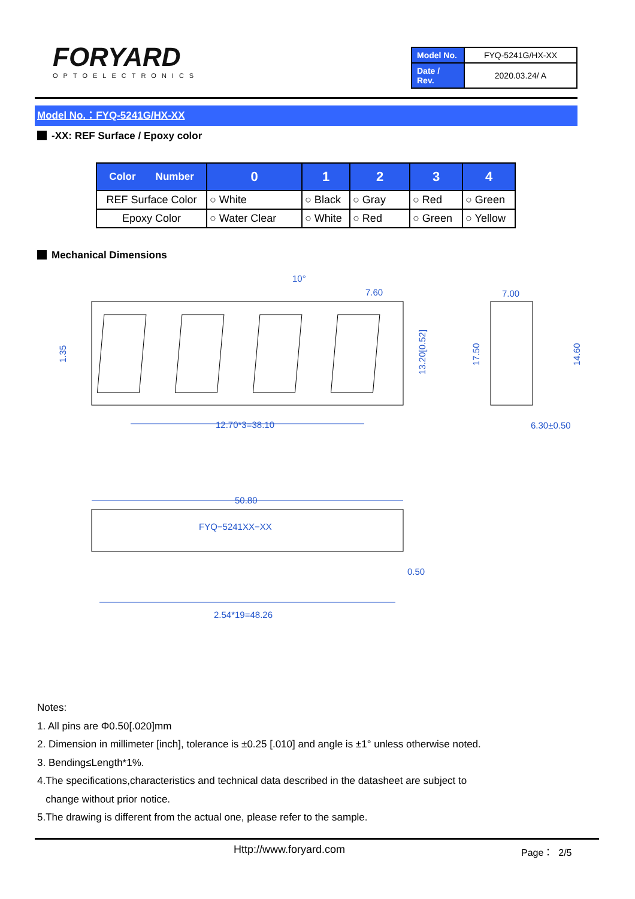FORYARD
OPTOELECTRONICS
| Model No. | FYQ-5241G/HX-XX |
| Date / Rev. | 2020.03.24/ A |
Model No.：FYQ-5241G/HX-XX
-XX: REF Surface / Epoxy color
| Color Number | 0 | 1 | 2 | 3 | 4 |
| --- | --- | --- | --- | --- | --- |
| REF Surface Color | ○ White | ○ Black | ○ Gray | ○ Red | ○ Green |
| Epoxy Color | ○ Water Clear | ○ White | ○ Red | ○ Green | ○ Yellow |
Mechanical Dimensions
10°
7.60
7.00
12.70*3=38.10
6.30±0.50
50.80
FYQ−5241XX−XX
0.50
2.54*19=48.26
1.35
13.20[0.52]
17.50
14.60
Notes:
1. All pins are Φ0.50[.020]mm
2. Dimension in millimeter [inch], tolerance is ±0.25 [.010] and angle is ±1° unless otherwise noted.
3. Bending≤Length*1%.
4.The specifications,characteristics and technical data described in the datasheet are subject to
change without prior notice.
5.The drawing is different from the actual one, please refer to the sample.
Http://www.foryard.com Page： 2/5